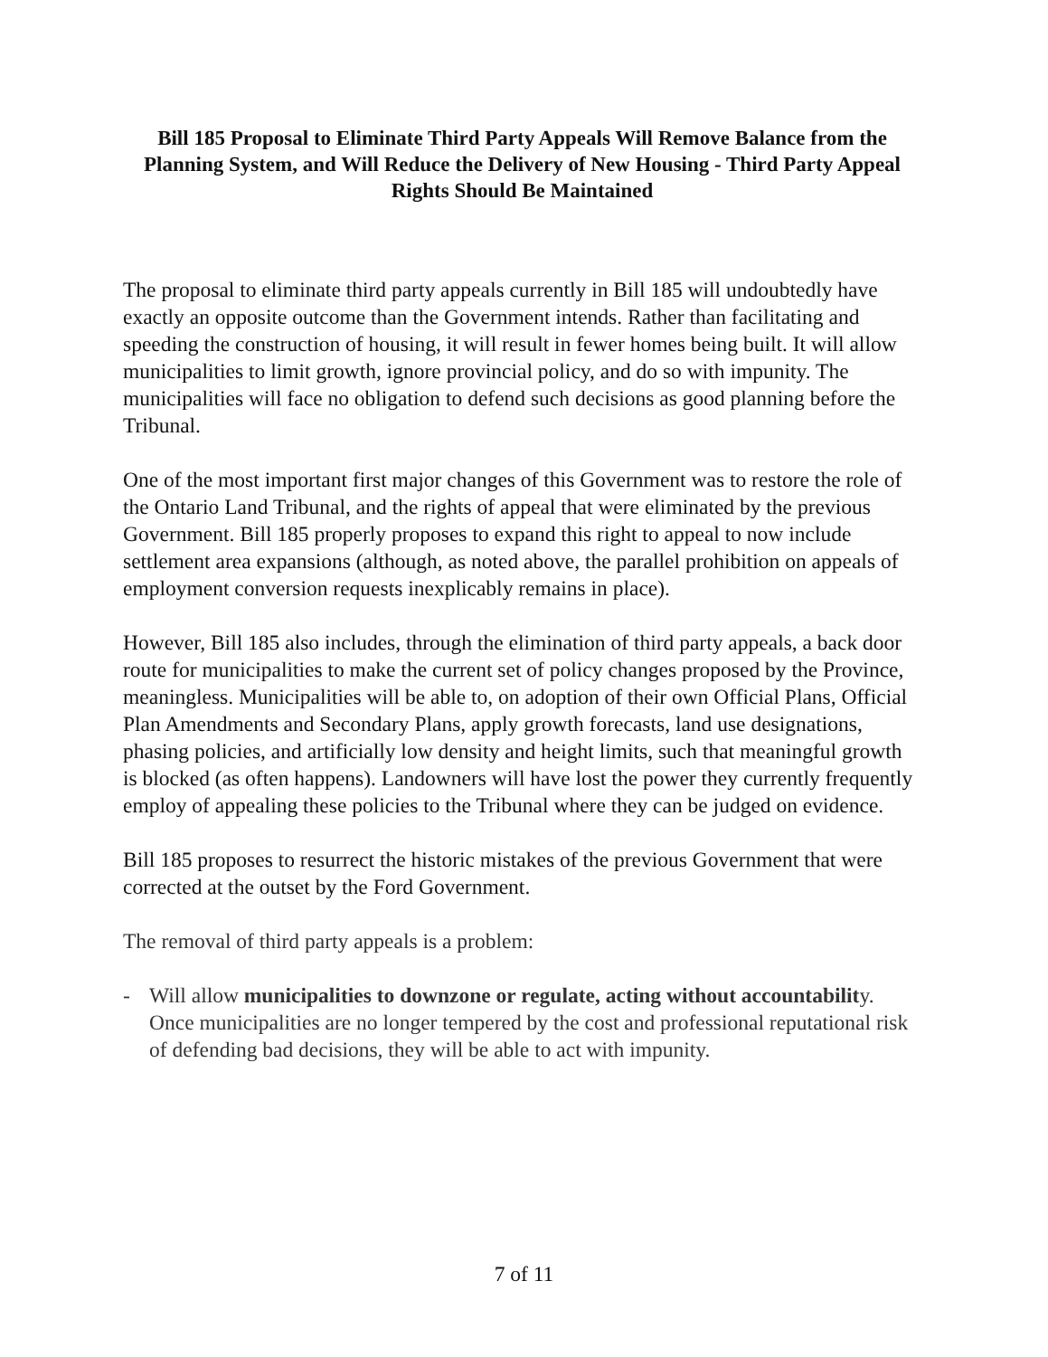Bill 185 Proposal to Eliminate Third Party Appeals Will Remove Balance from the Planning System, and Will Reduce the Delivery of New Housing - Third Party Appeal Rights Should Be Maintained
The proposal to eliminate third party appeals currently in Bill 185 will undoubtedly have exactly an opposite outcome than the Government intends. Rather than facilitating and speeding the construction of housing, it will result in fewer homes being built. It will allow municipalities to limit growth, ignore provincial policy, and do so with impunity. The municipalities will face no obligation to defend such decisions as good planning before the Tribunal.
One of the most important first major changes of this Government was to restore the role of the Ontario Land Tribunal, and the rights of appeal that were eliminated by the previous Government. Bill 185 properly proposes to expand this right to appeal to now include settlement area expansions (although, as noted above, the parallel prohibition on appeals of employment conversion requests inexplicably remains in place).
However, Bill 185 also includes, through the elimination of third party appeals, a back door route for municipalities to make the current set of policy changes proposed by the Province, meaningless. Municipalities will be able to, on adoption of their own Official Plans, Official Plan Amendments and Secondary Plans, apply growth forecasts, land use designations, phasing policies, and artificially low density and height limits, such that meaningful growth is blocked (as often happens). Landowners will have lost the power they currently frequently employ of appealing these policies to the Tribunal where they can be judged on evidence.
Bill 185 proposes to resurrect the historic mistakes of the previous Government that were corrected at the outset by the Ford Government.
The removal of third party appeals is a problem:
- Will allow municipalities to downzone or regulate, acting without accountability. Once municipalities are no longer tempered by the cost and professional reputational risk of defending bad decisions, they will be able to act with impunity.
7 of 11